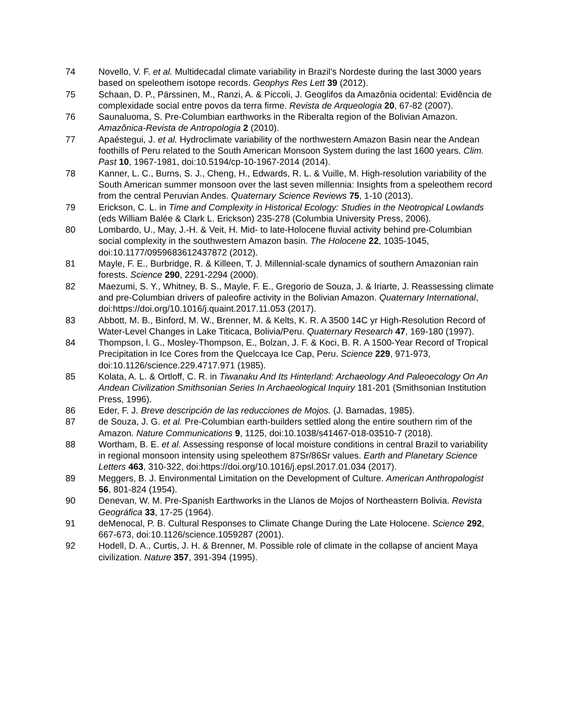74 Novello, V. F. et al. Multidecadal climate variability in Brazil's Nordeste during the last 3000 years based on speleothem isotope records. Geophys Res Lett 39 (2012).
75 Schaan, D. P., Pärssinen, M., Ranzi, A. & Piccoli, J. Geoglifos da Amazônia ocidental: Evidência de complexidade social entre povos da terra firme. Revista de Arqueologia 20, 67-82 (2007).
76 Saunaluoma, S. Pre-Columbian earthworks in the Riberalta region of the Bolivian Amazon. Amazônica-Revista de Antropologia 2 (2010).
77 Apaéstegui, J. et al. Hydroclimate variability of the northwestern Amazon Basin near the Andean foothills of Peru related to the South American Monsoon System during the last 1600 years. Clim. Past 10, 1967-1981, doi:10.5194/cp-10-1967-2014 (2014).
78 Kanner, L. C., Burns, S. J., Cheng, H., Edwards, R. L. & Vuille, M. High-resolution variability of the South American summer monsoon over the last seven millennia: Insights from a speleothem record from the central Peruvian Andes. Quaternary Science Reviews 75, 1-10 (2013).
79 Erickson, C. L. in Time and Complexity in Historical Ecology: Studies in the Neotropical Lowlands (eds William Balée & Clark L. Erickson) 235-278 (Columbia University Press, 2006).
80 Lombardo, U., May, J.-H. & Veit, H. Mid- to late-Holocene fluvial activity behind pre-Columbian social complexity in the southwestern Amazon basin. The Holocene 22, 1035-1045, doi:10.1177/0959683612437872 (2012).
81 Mayle, F. E., Burbridge, R. & Killeen, T. J. Millennial-scale dynamics of southern Amazonian rain forests. Science 290, 2291-2294 (2000).
82 Maezumi, S. Y., Whitney, B. S., Mayle, F. E., Gregorio de Souza, J. & Iriarte, J. Reassessing climate and pre-Columbian drivers of paleofire activity in the Bolivian Amazon. Quaternary International, doi:https://doi.org/10.1016/j.quaint.2017.11.053 (2017).
83 Abbott, M. B., Binford, M. W., Brenner, M. & Kelts, K. R. A 3500 14C yr High-Resolution Record of Water-Level Changes in Lake Titicaca, Bolivia/Peru. Quaternary Research 47, 169-180 (1997).
84 Thompson, l. G., Mosley-Thompson, E., Bolzan, J. F. & Koci, B. R. A 1500-Year Record of Tropical Precipitation in Ice Cores from the Quelccaya Ice Cap, Peru. Science 229, 971-973, doi:10.1126/science.229.4717.971 (1985).
85 Kolata, A. L. & Ortloff, C. R. in Tiwanaku And Its Hinterland: Archaeology And Paleoecology On An Andean Civilization Smithsonian Series In Archaeological Inquiry 181-201 (Smithsonian Institution Press, 1996).
86 Eder, F. J. Breve descripción de las reducciones de Mojos. (J. Barnadas, 1985).
87 de Souza, J. G. et al. Pre-Columbian earth-builders settled along the entire southern rim of the Amazon. Nature Communications 9, 1125, doi:10.1038/s41467-018-03510-7 (2018).
88 Wortham, B. E. et al. Assessing response of local moisture conditions in central Brazil to variability in regional monsoon intensity using speleothem 87Sr/86Sr values. Earth and Planetary Science Letters 463, 310-322, doi:https://doi.org/10.1016/j.epsl.2017.01.034 (2017).
89 Meggers, B. J. Environmental Limitation on the Development of Culture. American Anthropologist 56, 801-824 (1954).
90 Denevan, W. M. Pre-Spanish Earthworks in the Llanos de Mojos of Northeastern Bolivia. Revista Geográfica 33, 17-25 (1964).
91 deMenocal, P. B. Cultural Responses to Climate Change During the Late Holocene. Science 292, 667-673, doi:10.1126/science.1059287 (2001).
92 Hodell, D. A., Curtis, J. H. & Brenner, M. Possible role of climate in the collapse of ancient Maya civilization. Nature 357, 391-394 (1995).